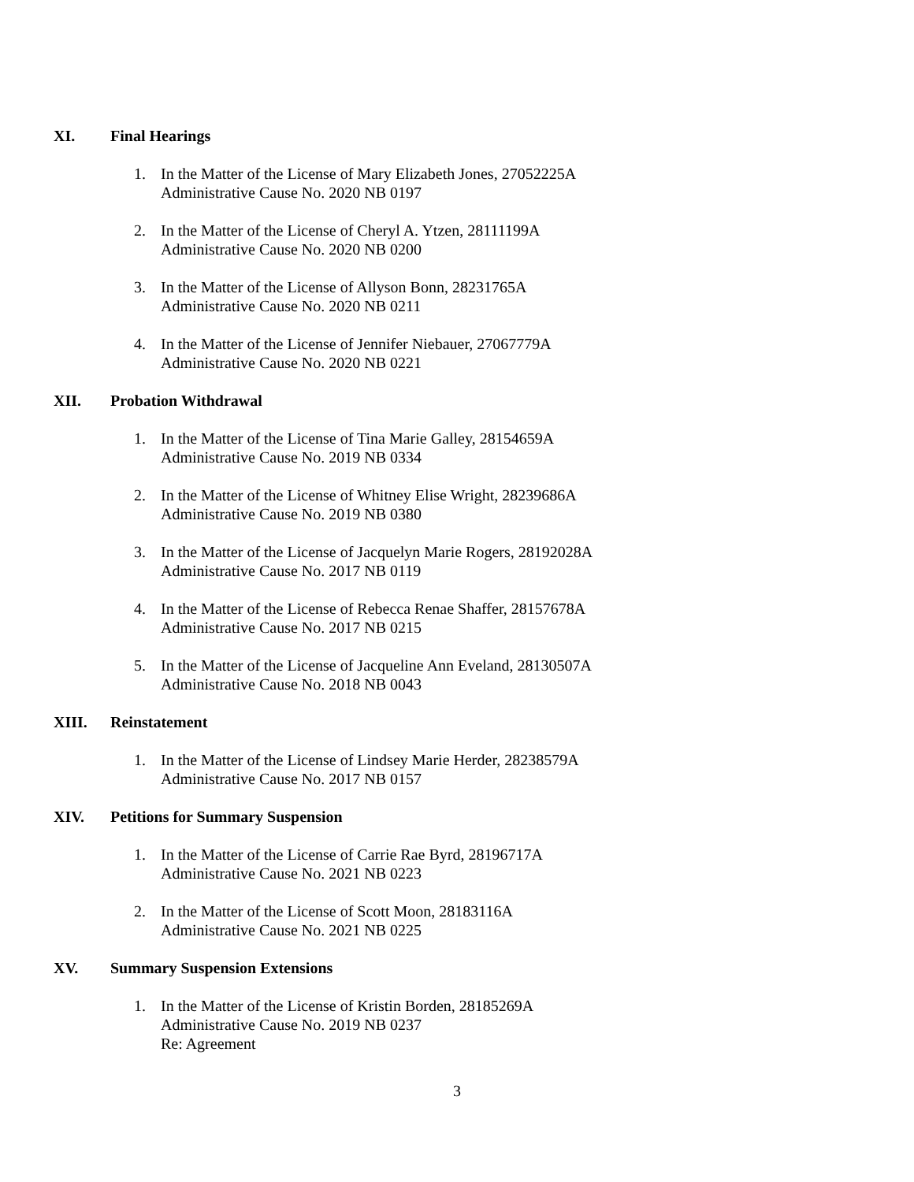XI. Final Hearings
1. In the Matter of the License of Mary Elizabeth Jones, 27052225A
Administrative Cause No. 2020 NB 0197
2. In the Matter of the License of Cheryl A. Ytzen, 28111199A
Administrative Cause No. 2020 NB 0200
3. In the Matter of the License of Allyson Bonn, 28231765A
Administrative Cause No. 2020 NB 0211
4. In the Matter of the License of Jennifer Niebauer, 27067779A
Administrative Cause No. 2020 NB 0221
XII. Probation Withdrawal
1. In the Matter of the License of Tina Marie Galley, 28154659A
Administrative Cause No. 2019 NB 0334
2. In the Matter of the License of Whitney Elise Wright, 28239686A
Administrative Cause No. 2019 NB 0380
3. In the Matter of the License of Jacquelyn Marie Rogers, 28192028A
Administrative Cause No. 2017 NB 0119
4. In the Matter of the License of Rebecca Renae Shaffer, 28157678A
Administrative Cause No. 2017 NB 0215
5. In the Matter of the License of Jacqueline Ann Eveland, 28130507A
Administrative Cause No. 2018 NB 0043
XIII. Reinstatement
1. In the Matter of the License of Lindsey Marie Herder, 28238579A
Administrative Cause No. 2017 NB 0157
XIV. Petitions for Summary Suspension
1. In the Matter of the License of Carrie Rae Byrd, 28196717A
Administrative Cause No. 2021 NB 0223
2. In the Matter of the License of Scott Moon, 28183116A
Administrative Cause No. 2021 NB 0225
XV. Summary Suspension Extensions
1. In the Matter of the License of Kristin Borden, 28185269A
Administrative Cause No. 2019 NB 0237
Re: Agreement
3